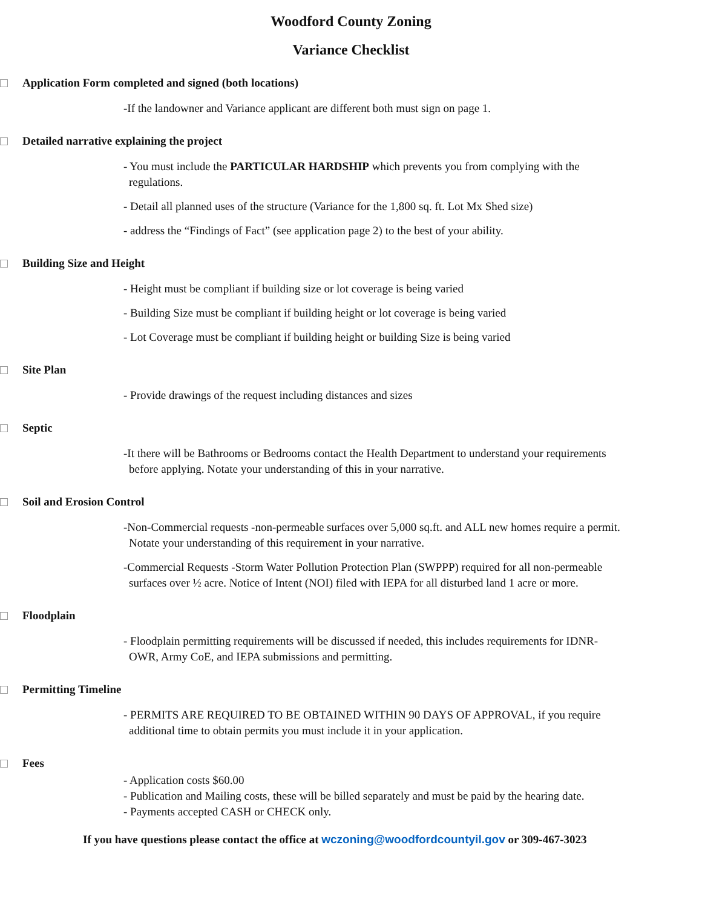Woodford County Zoning
Variance Checklist
Application Form completed and signed (both locations)
-If the landowner and Variance applicant are different both must sign on page 1.
Detailed narrative explaining the project
- You must include the PARTICULAR HARDSHIP which prevents you from complying with the regulations.
- Detail all planned uses of the structure (Variance for the 1,800 sq. ft. Lot Mx Shed size)
- address the “Findings of Fact” (see application page 2) to the best of your ability.
Building Size and Height
- Height must be compliant if building size or lot coverage is being varied
- Building Size must be compliant if building height or lot coverage is being varied
- Lot Coverage must be compliant if building height or building Size is being varied
Site Plan
- Provide drawings of the request including distances and sizes
Septic
-It there will be Bathrooms or Bedrooms contact the Health Department to understand your requirements before applying. Notate your understanding of this in your narrative.
Soil and Erosion Control
-Non-Commercial requests -non-permeable surfaces over 5,000 sq.ft. and ALL new homes require a permit. Notate your understanding of this requirement in your narrative.
-Commercial Requests -Storm Water Pollution Protection Plan (SWPPP) required for all non-permeable surfaces over ½ acre. Notice of Intent (NOI) filed with IEPA for all disturbed land 1 acre or more.
Floodplain
- Floodplain permitting requirements will be discussed if needed, this includes requirements for IDNR-OWR, Army CoE, and IEPA submissions and permitting.
Permitting Timeline
- PERMITS ARE REQUIRED TO BE OBTAINED WITHIN 90 DAYS OF APPROVAL, if you require additional time to obtain permits you must include it in your application.
Fees
- Application costs $60.00
- Publication and Mailing costs, these will be billed separately and must be paid by the hearing date.
- Payments accepted CASH or CHECK only.
If you have questions please contact the office at wczoning@woodfordcountyil.gov or 309-467-3023